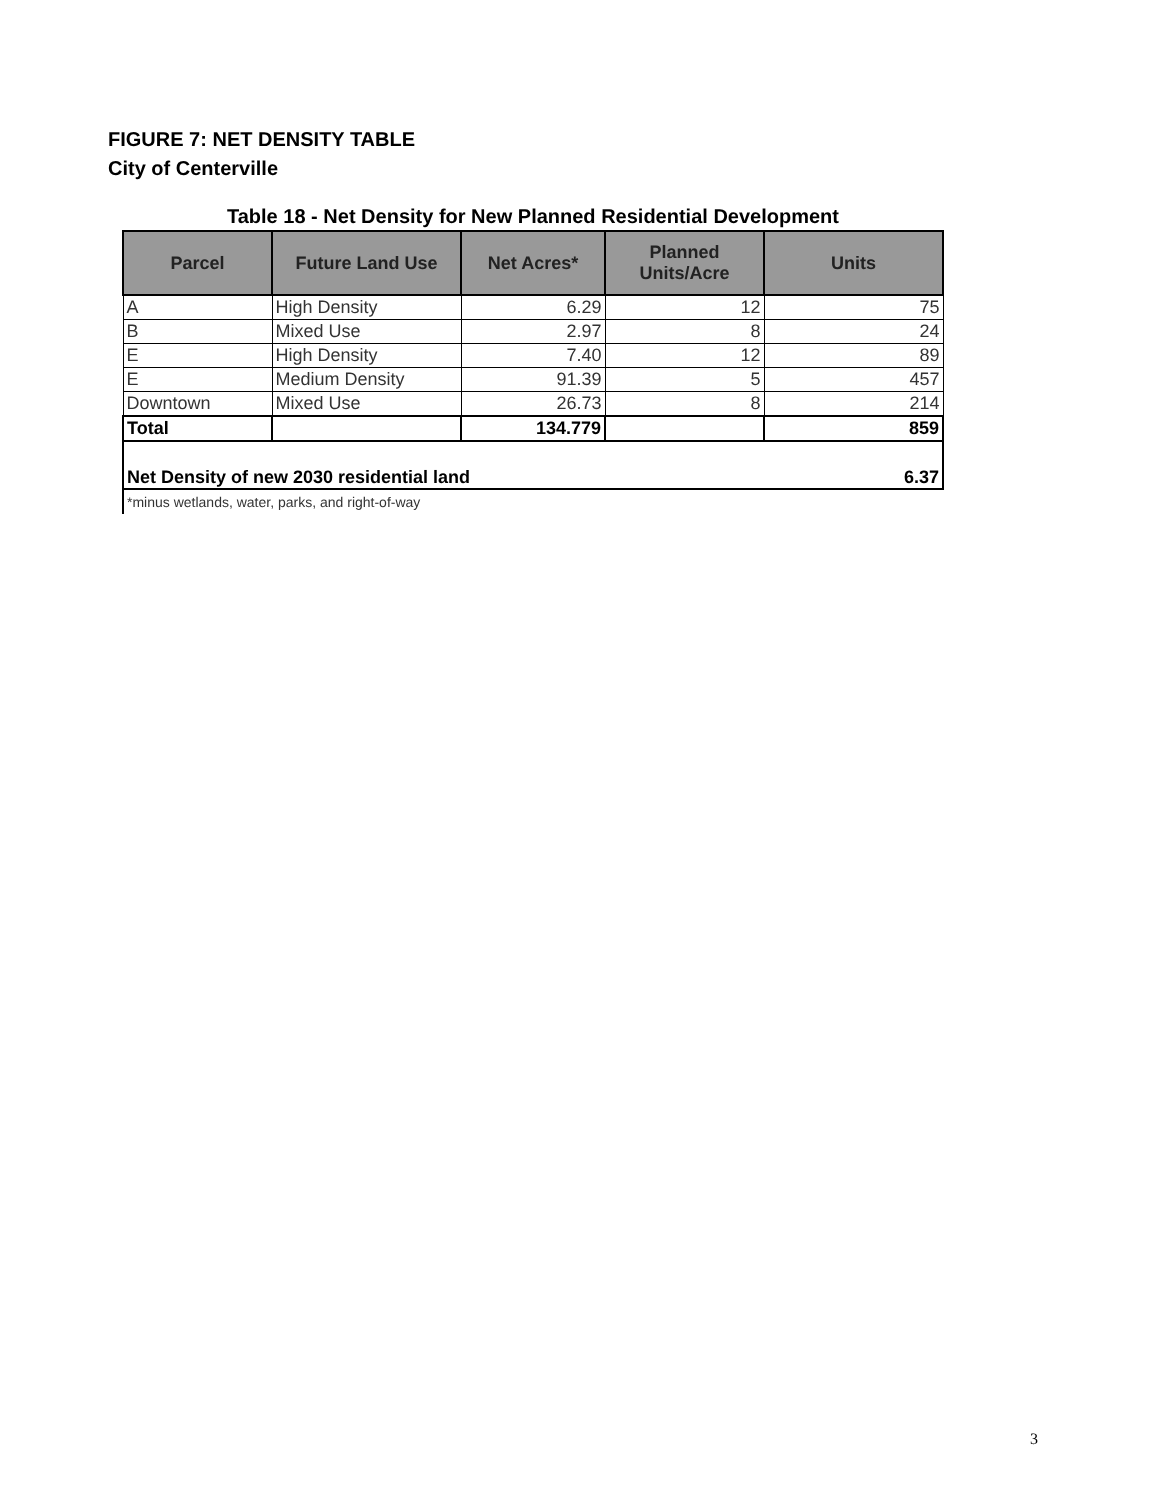FIGURE 7: NET DENSITY TABLE
City of Centerville
Table 18 - Net Density for New Planned Residential Development
| Parcel | Future Land Use | Net Acres* | Planned Units/Acre | Units |
| --- | --- | --- | --- | --- |
| A | High Density | 6.29 | 12 | 75 |
| B | Mixed Use | 2.97 | 8 | 24 |
| E | High Density | 7.40 | 12 | 89 |
| E | Medium Density | 91.39 | 5 | 457 |
| Downtown | Mixed Use | 26.73 | 8 | 214 |
| Total | | 134.779 | | 859 |
| Net Density of new 2030 residential land | | | | 6.37 |
*minus wetlands, water, parks, and right-of-way
3